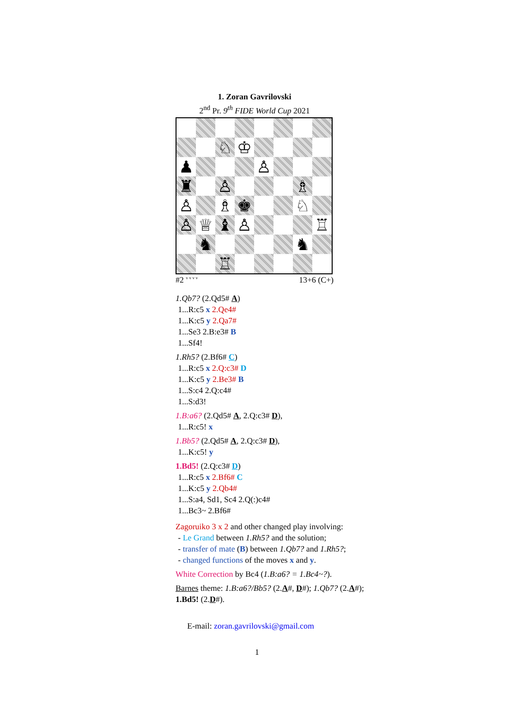1. Zoran Gavrilovski
2<sup>nd</sup> Pr. 9<sup>th</sup> FIDE World Cup 2021
| | | ♘ | ♔ | | | | |
| ♟ | | | | ♙ | | | |
| ♜ | | ♙ | | | | ♗ | |
| ♙ | | ♗ | ♚ | | | ♘ | |
| ♙ | ♕ | ♝ | ♙ | | | | ♖ |
| | ♞ | | | | | ♞ | |
| | | ♖ | | | | | |
#2 <sup>v v v v</sup> 13+6 (C+)
1.Qb7? (2.Qd5# A)
1...R:c5 x 2.Qe4#
1...K:c5 y 2.Qa7#
1...Se3 2.B:e3# B
1...Sf4!
1.Rh5? (2.Bf6# C)
1...R:c5 x 2.Q:c3# D
1...K:c5 y 2.Be3# B
1...S:c4 2.Q:c4#
1...S:d3!
1.B:a6? (2.Qd5# A, 2.Q:c3# D),
1...R:c5! x
1.Bb5? (2.Qd5# A, 2.Q:c3# D),
1...K:c5! y
1.Bd5! (2.Q:c3# D)
1...R:c5 x 2.Bf6# C
1...K:c5 y 2.Qb4#
1...S:a4, Sd1, Sc4 2.Q(:)c4#
1...Bc3~ 2.Bf6#
Zagoruiko 3 x 2 and other changed play involving:
- Le Grand between 1.Rh5? and the solution;
- transfer of mate (B) between 1.Qb7? and 1.Rh5?;
- changed functions of the moves x and y.
White Correction by Bc4 (1.B:a6? = 1.Bc4~?).
Barnes theme: 1.B:a6?/Bb5? (2.A#, D#); 1.Qb7? (2.A#);
1.Bd5! (2.D#).
E-mail: zoran.gavrilovski@gmail.com
1